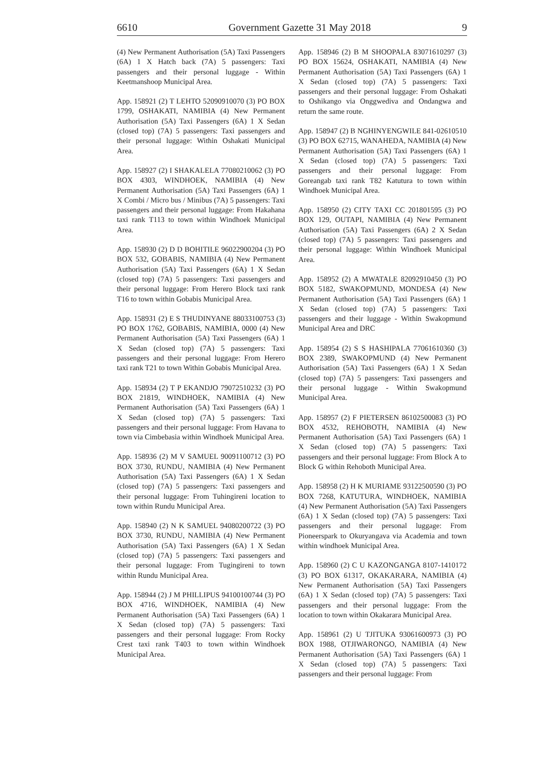6610 Government Gazette 31 May 2018 9
(4) New Permanent Authorisation (5A) Taxi Passengers (6A) 1 X Hatch back (7A) 5 passengers: Taxi passengers and their personal luggage - Within Keetmanshoop Municipal Area.
App. 158921 (2) T LEHTO 52090910070 (3) PO BOX 1799, OSHAKATI, NAMIBIA (4) New Permanent Authorisation (5A) Taxi Passengers (6A) 1 X Sedan (closed top) (7A) 5 passengers: Taxi passengers and their personal luggage: Within Oshakati Municipal Area.
App. 158927 (2) I SHAKALELA 77080210062 (3) PO BOX 4303, WINDHOEK, NAMIBIA (4) New Permanent Authorisation (5A) Taxi Passengers (6A) 1 X Combi / Micro bus / Minibus (7A) 5 passengers: Taxi passengers and their personal luggage: From Hakahana taxi rank T113 to town within Windhoek Municipal Area.
App. 158930 (2) D D BOHITILE 96022900204 (3) PO BOX 532, GOBABIS, NAMIBIA (4) New Permanent Authorisation (5A) Taxi Passengers (6A) 1 X Sedan (closed top) (7A) 5 passengers: Taxi passengers and their personal luggage: From Herero Block taxi rank T16 to town within Gobabis Municipal Area.
App. 158931 (2) E S THUDINYANE 88033100753 (3) PO BOX 1762, GOBABIS, NAMIBIA, 0000 (4) New Permanent Authorisation (5A) Taxi Passengers (6A) 1 X Sedan (closed top) (7A) 5 passengers: Taxi passengers and their personal luggage: From Herero taxi rank T21 to town Within Gobabis Municipal Area.
App. 158934 (2) T P EKANDJO 79072510232 (3) PO BOX 21819, WINDHOEK, NAMIBIA (4) New Permanent Authorisation (5A) Taxi Passengers (6A) 1 X Sedan (closed top) (7A) 5 passengers: Taxi passengers and their personal luggage: From Havana to town via Cimbebasia within Windhoek Municipal Area.
App. 158936 (2) M V SAMUEL 90091100712 (3) PO BOX 3730, RUNDU, NAMIBIA (4) New Permanent Authorisation (5A) Taxi Passengers (6A) 1 X Sedan (closed top) (7A) 5 passengers: Taxi passengers and their personal luggage: From Tuhingireni location to town within Rundu Municipal Area.
App. 158940 (2) N K SAMUEL 94080200722 (3) PO BOX 3730, RUNDU, NAMIBIA (4) New Permanent Authorisation (5A) Taxi Passengers (6A) 1 X Sedan (closed top) (7A) 5 passengers: Taxi passengers and their personal luggage: From Tugingireni to town within Rundu Municipal Area.
App. 158944 (2) J M PHILLIPUS 94100100744 (3) PO BOX 4716, WINDHOEK, NAMIBIA (4) New Permanent Authorisation (5A) Taxi Passengers (6A) 1 X Sedan (closed top) (7A) 5 passengers: Taxi passengers and their personal luggage: From Rocky Crest taxi rank T403 to town within Windhoek Municipal Area.
App. 158946 (2) B M SHOOPALA 83071610297 (3) PO BOX 15624, OSHAKATI, NAMIBIA (4) New Permanent Authorisation (5A) Taxi Passengers (6A) 1 X Sedan (closed top) (7A) 5 passengers: Taxi passengers and their personal luggage: From Oshakati to Oshikango via Onggwediva and Ondangwa and return the same route.
App. 158947 (2) B NGHINYENGWILE 841-02610510 (3) PO BOX 62715, WANAHEDA, NAMIBIA (4) New Permanent Authorisation (5A) Taxi Passengers (6A) 1 X Sedan (closed top) (7A) 5 passengers: Taxi passengers and their personal luggage: From Goreangab taxi rank T82 Katutura to town within Windhoek Municipal Area.
App. 158950 (2) CITY TAXI CC 201801595 (3) PO BOX 129, OUTAPI, NAMIBIA (4) New Permanent Authorisation (5A) Taxi Passengers (6A) 2 X Sedan (closed top) (7A) 5 passengers: Taxi passengers and their personal luggage: Within Windhoek Municipal Area.
App. 158952 (2) A MWATALE 82092910450 (3) PO BOX 5182, SWAKOPMUND, MONDESA (4) New Permanent Authorisation (5A) Taxi Passengers (6A) 1 X Sedan (closed top) (7A) 5 passengers: Taxi passengers and their luggage - Within Swakopmund Municipal Area and DRC
App. 158954 (2) S S HASHIPALA 77061610360 (3) BOX 2389, SWAKOPMUND (4) New Permanent Authorisation (5A) Taxi Passengers (6A) 1 X Sedan (closed top) (7A) 5 passengers: Taxi passengers and their personal luggage - Within Swakopmund Municipal Area.
App. 158957 (2) F PIETERSEN 86102500083 (3) PO BOX 4532, REHOBOTH, NAMIBIA (4) New Permanent Authorisation (5A) Taxi Passengers (6A) 1 X Sedan (closed top) (7A) 5 passengers: Taxi passengers and their personal luggage: From Block A to Block G within Rehoboth Municipal Area.
App. 158958 (2) H K MURIAME 93122500590 (3) PO BOX 7268, KATUTURA, WINDHOEK, NAMIBIA (4) New Permanent Authorisation (5A) Taxi Passengers (6A) 1 X Sedan (closed top) (7A) 5 passengers: Taxi passengers and their personal luggage: From Pioneerspark to Okuryangava via Academia and town within windhoek Municipal Area.
App. 158960 (2) C U KAZONGANGA 8107-1410172 (3) PO BOX 61317, OKAKARARA, NAMIBIA (4) New Permanent Authorisation (5A) Taxi Passengers (6A) 1 X Sedan (closed top) (7A) 5 passengers: Taxi passengers and their personal luggage: From the location to town within Okakarara Municipal Area.
App. 158961 (2) U TJITUKA 93061600973 (3) PO BOX 1988, OTJIWARONGO, NAMIBIA (4) New Permanent Authorisation (5A) Taxi Passengers (6A) 1 X Sedan (closed top) (7A) 5 passengers: Taxi passengers and their personal luggage: From